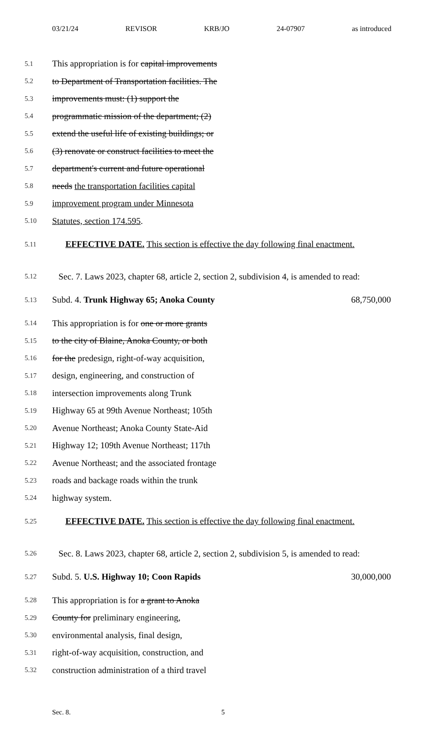03/21/24 REVISOR KRB/JO 24-07907 as introduced
5.1 This appropriation is for capital improvements
5.2 to Department of Transportation facilities. The
5.3 improvements must: (1) support the
5.4 programmatic mission of the department; (2)
5.5 extend the useful life of existing buildings; or
5.6 (3) renovate or construct facilities to meet the
5.7 department's current and future operational
5.8 needs the transportation facilities capital
5.9 improvement program under Minnesota
5.10 Statutes, section 174.595.
5.11 EFFECTIVE DATE. This section is effective the day following final enactment.
5.12 Sec. 7. Laws 2023, chapter 68, article 2, section 2, subdivision 4, is amended to read:
5.13 Subd. 4. Trunk Highway 65; Anoka County 68,750,000
5.14 This appropriation is for one or more grants
5.15 to the city of Blaine, Anoka County, or both
5.16 for the predesign, right-of-way acquisition,
5.17 design, engineering, and construction of
5.18 intersection improvements along Trunk
5.19 Highway 65 at 99th Avenue Northeast; 105th
5.20 Avenue Northeast; Anoka County State-Aid
5.21 Highway 12; 109th Avenue Northeast; 117th
5.22 Avenue Northeast; and the associated frontage
5.23 roads and backage roads within the trunk
5.24 highway system.
5.25 EFFECTIVE DATE. This section is effective the day following final enactment.
5.26 Sec. 8. Laws 2023, chapter 68, article 2, section 2, subdivision 5, is amended to read:
5.27 Subd. 5. U.S. Highway 10; Coon Rapids 30,000,000
5.28 This appropriation is for a grant to Anoka
5.29 County for preliminary engineering,
5.30 environmental analysis, final design,
5.31 right-of-way acquisition, construction, and
5.32 construction administration of a third travel
Sec. 8. 5